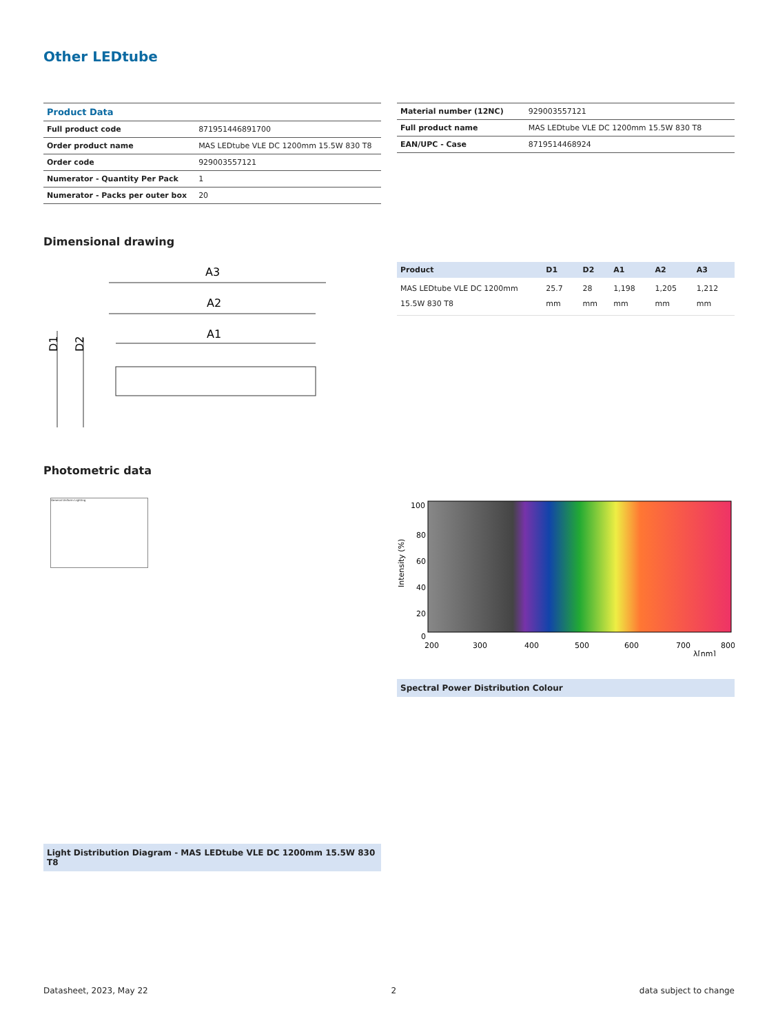Other LEDtube
| Product Data | |
| --- | --- |
| Full product code | 871951446891700 |
| Order product name | MAS LEDtube VLE DC 1200mm 15.5W 830 T8 |
| Order code | 929003557121 |
| Numerator - Quantity Per Pack | 1 |
| Numerator - Packs per outer box | 20 |
| Material number (12NC) | 929003557121 |
| Full product name | MAS LEDtube VLE DC 1200mm 15.5W 830 T8 |
| EAN/UPC - Case | 8719514468924 |
Dimensional drawing
A3
A2
A1
D1
D2
| Product | D1 | D2 | A1 | A2 | A3 |
| --- | --- | --- | --- | --- | --- |
| MAS LEDtube VLE DC 1200mm 15.5W 830 T8 | 25.7 mm | 28 mm | 1,198 mm | 1,205 mm | 1,212 mm |
Photometric data
General Uniform Lighting
Light Distribution Diagram - MAS LEDtube VLE DC 1200mm 15.5W 830 T8
100
80
60
40
20
0
200
300
400
500
600
700
800
λ[nm]
Intensity (%)
Spectral Power Distribution Colour
Datasheet, 2023, May 22 2 data subject to change